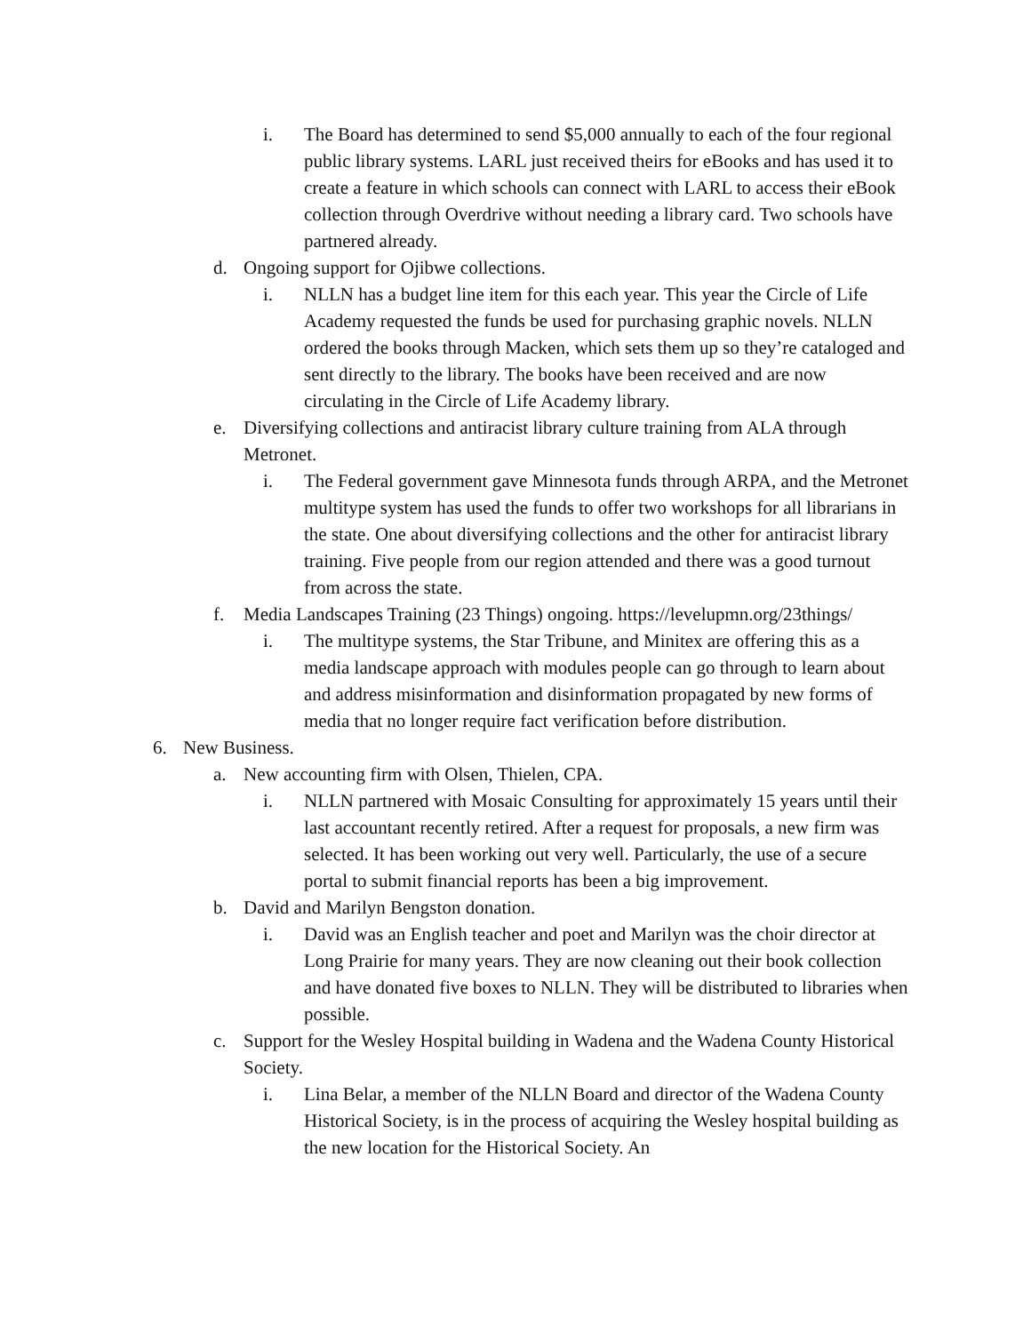i. The Board has determined to send $5,000 annually to each of the four regional public library systems. LARL just received theirs for eBooks and has used it to create a feature in which schools can connect with LARL to access their eBook collection through Overdrive without needing a library card. Two schools have partnered already.
d. Ongoing support for Ojibwe collections.
i. NLLN has a budget line item for this each year. This year the Circle of Life Academy requested the funds be used for purchasing graphic novels. NLLN ordered the books through Macken, which sets them up so they’re cataloged and sent directly to the library. The books have been received and are now circulating in the Circle of Life Academy library.
e. Diversifying collections and antiracist library culture training from ALA through Metronet.
i. The Federal government gave Minnesota funds through ARPA, and the Metronet multitype system has used the funds to offer two workshops for all librarians in the state. One about diversifying collections and the other for antiracist library training. Five people from our region attended and there was a good turnout from across the state.
f. Media Landscapes Training (23 Things) ongoing. https://levelupmn.org/23things/
i. The multitype systems, the Star Tribune, and Minitex are offering this as a media landscape approach with modules people can go through to learn about and address misinformation and disinformation propagated by new forms of media that no longer require fact verification before distribution.
6. New Business.
a. New accounting firm with Olsen, Thielen, CPA.
i. NLLN partnered with Mosaic Consulting for approximately 15 years until their last accountant recently retired. After a request for proposals, a new firm was selected. It has been working out very well. Particularly, the use of a secure portal to submit financial reports has been a big improvement.
b. David and Marilyn Bengston donation.
i. David was an English teacher and poet and Marilyn was the choir director at Long Prairie for many years. They are now cleaning out their book collection and have donated five boxes to NLLN. They will be distributed to libraries when possible.
c. Support for the Wesley Hospital building in Wadena and the Wadena County Historical Society.
i. Lina Belar, a member of the NLLN Board and director of the Wadena County Historical Society, is in the process of acquiring the Wesley hospital building as the new location for the Historical Society. An